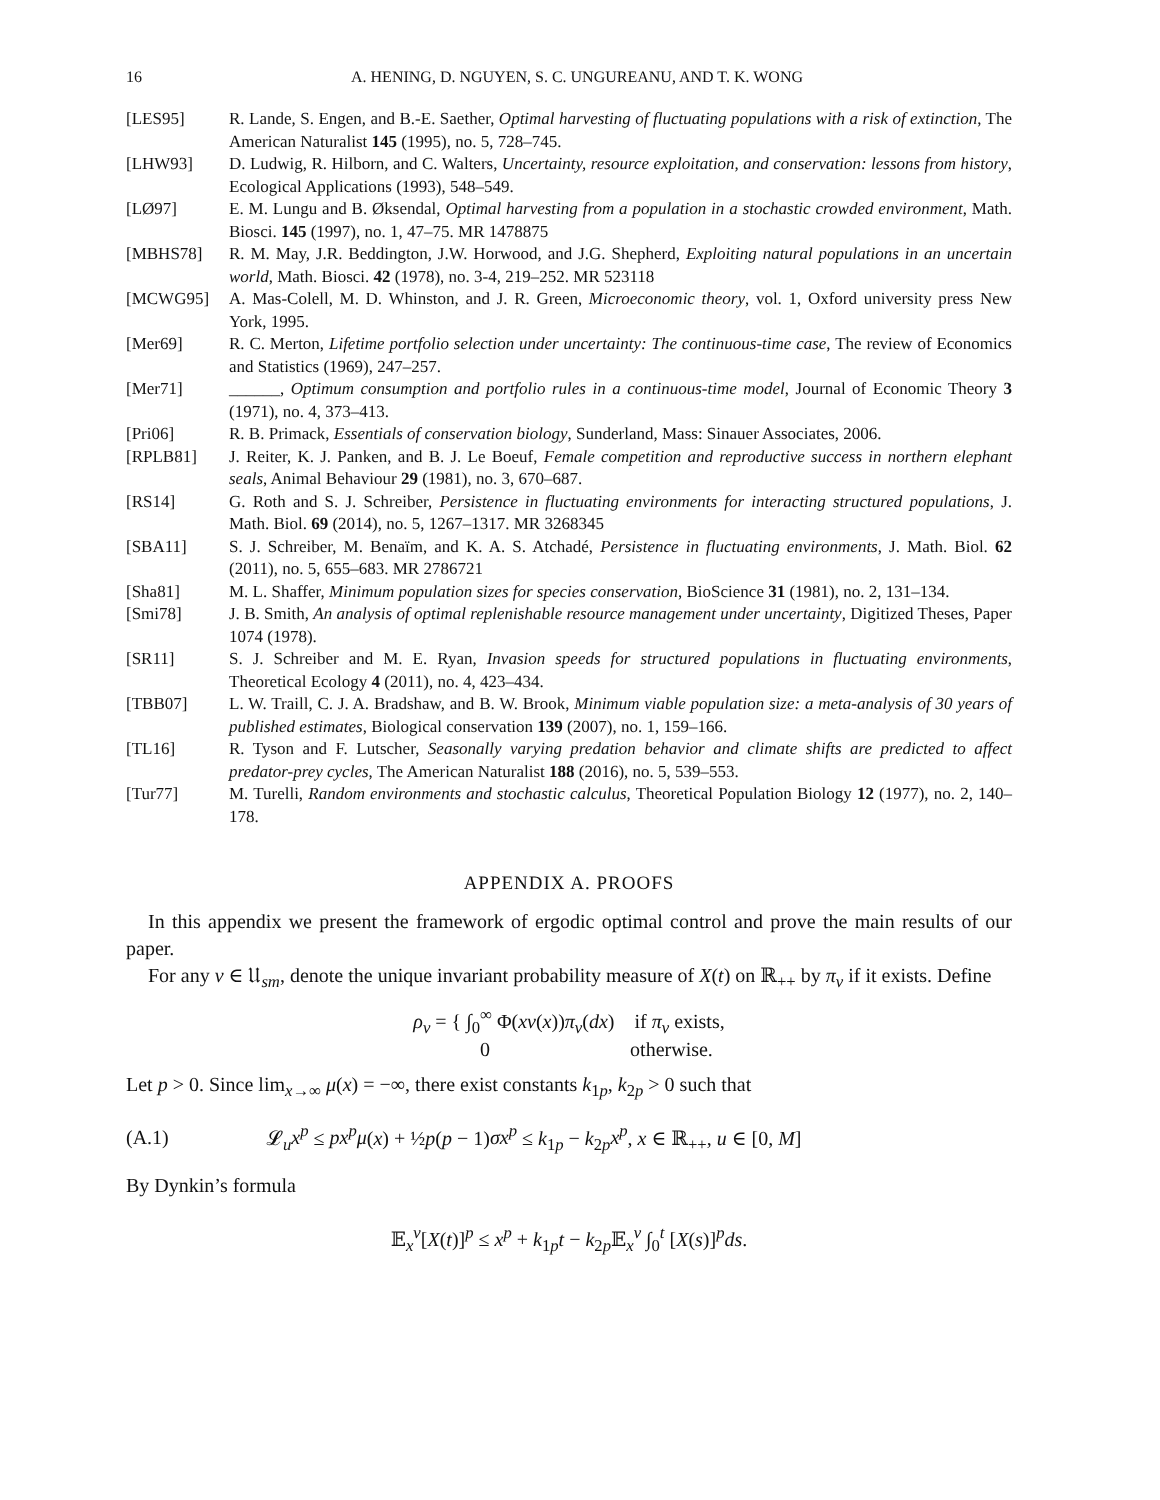16 A. HENING, D. NGUYEN, S. C. UNGUREANU, AND T. K. WONG
[LES95] R. Lande, S. Engen, and B.-E. Saether, Optimal harvesting of fluctuating populations with a risk of extinction, The American Naturalist 145 (1995), no. 5, 728–745.
[LHW93] D. Ludwig, R. Hilborn, and C. Walters, Uncertainty, resource exploitation, and conservation: lessons from history, Ecological Applications (1993), 548–549.
[LØ97] E. M. Lungu and B. Øksendal, Optimal harvesting from a population in a stochastic crowded environment, Math. Biosci. 145 (1997), no. 1, 47–75. MR 1478875
[MBHS78] R. M. May, J.R. Beddington, J.W. Horwood, and J.G. Shepherd, Exploiting natural populations in an uncertain world, Math. Biosci. 42 (1978), no. 3-4, 219–252. MR 523118
[MCWG95] A. Mas-Colell, M. D. Whinston, and J. R. Green, Microeconomic theory, vol. 1, Oxford university press New York, 1995.
[Mer69] R. C. Merton, Lifetime portfolio selection under uncertainty: The continuous-time case, The review of Economics and Statistics (1969), 247–257.
[Mer71] ______, Optimum consumption and portfolio rules in a continuous-time model, Journal of Economic Theory 3 (1971), no. 4, 373–413.
[Pri06] R. B. Primack, Essentials of conservation biology, Sunderland, Mass: Sinauer Associates, 2006.
[RPLB81] J. Reiter, K. J. Panken, and B. J. Le Boeuf, Female competition and reproductive success in northern elephant seals, Animal Behaviour 29 (1981), no. 3, 670–687.
[RS14] G. Roth and S. J. Schreiber, Persistence in fluctuating environments for interacting structured populations, J. Math. Biol. 69 (2014), no. 5, 1267–1317. MR 3268345
[SBA11] S. J. Schreiber, M. Benaïm, and K. A. S. Atchadé, Persistence in fluctuating environments, J. Math. Biol. 62 (2011), no. 5, 655–683. MR 2786721
[Sha81] M. L. Shaffer, Minimum population sizes for species conservation, BioScience 31 (1981), no. 2, 131–134.
[Smi78] J. B. Smith, An analysis of optimal replenishable resource management under uncertainty, Digitized Theses, Paper 1074 (1978).
[SR11] S. J. Schreiber and M. E. Ryan, Invasion speeds for structured populations in fluctuating environments, Theoretical Ecology 4 (2011), no. 4, 423–434.
[TBB07] L. W. Traill, C. J. A. Bradshaw, and B. W. Brook, Minimum viable population size: a meta-analysis of 30 years of published estimates, Biological conservation 139 (2007), no. 1, 159–166.
[TL16] R. Tyson and F. Lutscher, Seasonally varying predation behavior and climate shifts are predicted to affect predator-prey cycles, The American Naturalist 188 (2016), no. 5, 539–553.
[Tur77] M. Turelli, Random environments and stochastic calculus, Theoretical Population Biology 12 (1977), no. 2, 140–178.
APPENDIX A. PROOFS
In this appendix we present the framework of ergodic optimal control and prove the main results of our paper.
For any v ∈ 𝔘<sub>sm</sub>, denote the unique invariant probability measure of X(t) on ℝ<sub>++</sub> by π<sub>v</sub> if it exists. Define
ρ<sub>v</sub> = { ∫<sub>0</sub><sup>∞</sup> Φ(xv(x))π<sub>v</sub>(dx) if π<sub>v</sub> exists,
0 otherwise.
Let p > 0. Since lim<sub>x→∞</sub> μ(x) = −∞, there exist constants k<sub>1p</sub>, k<sub>2p</sub> > 0 such that
(A.1) 𝓛<sub>u</sub>x<sup>p</sup> ≤ px<sup>p</sup>μ(x) + ½p(p − 1)σx<sup>p</sup> ≤ k<sub>1p</sub> − k<sub>2p</sub>x<sup>p</sup>, x ∈ ℝ<sub>++</sub>, u ∈ [0, M]
By Dynkin’s formula
𝔼<sub>x</sub><sup>v</sup>[X(t)]<sup>p</sup> ≤ x<sup>p</sup> + k<sub>1p</sub>t − k<sub>2p</sub>𝔼<sub>x</sub><sup>v</sup> ∫<sub>0</sub><sup>t</sup> [X(s)]<sup>p</sup>ds.